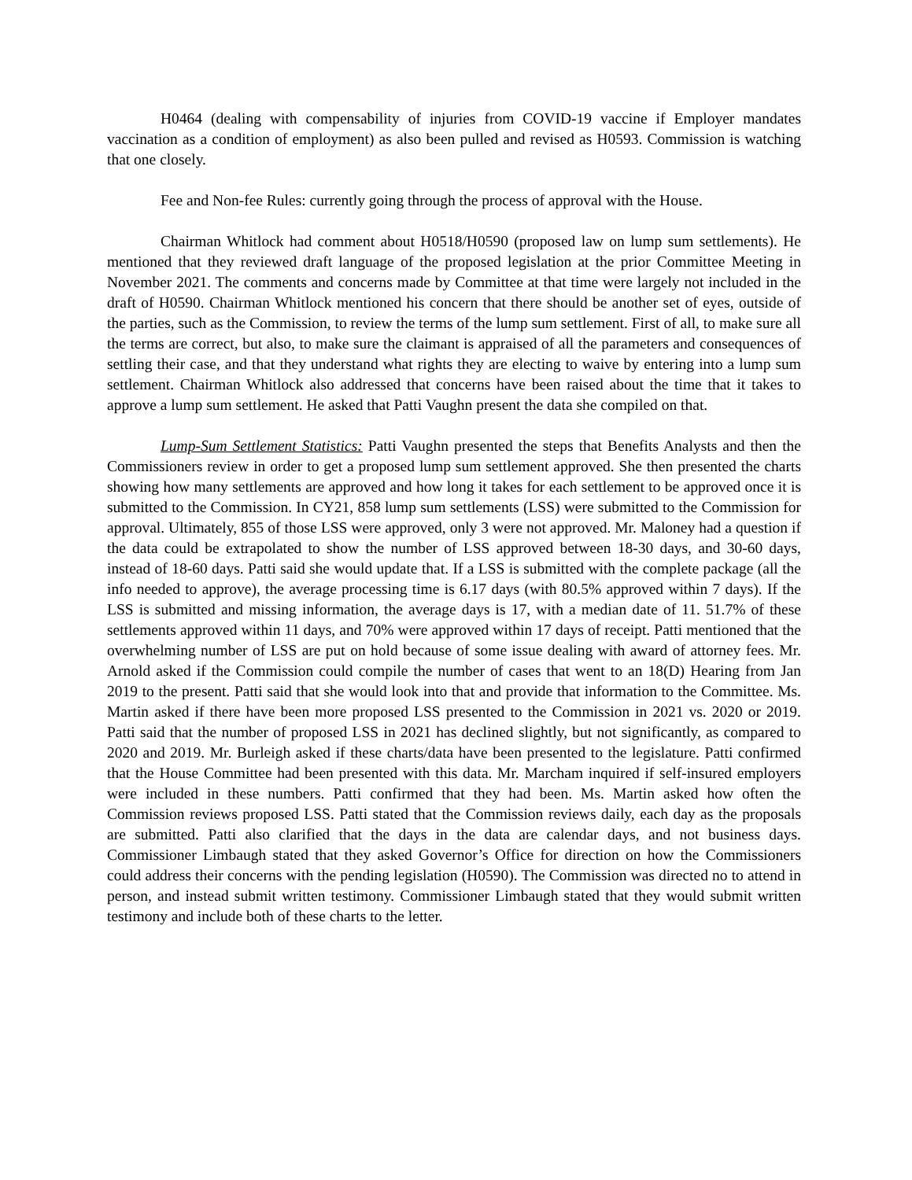H0464 (dealing with compensability of injuries from COVID-19 vaccine if Employer mandates vaccination as a condition of employment) as also been pulled and revised as H0593. Commission is watching that one closely.
Fee and Non-fee Rules: currently going through the process of approval with the House.
Chairman Whitlock had comment about H0518/H0590 (proposed law on lump sum settlements). He mentioned that they reviewed draft language of the proposed legislation at the prior Committee Meeting in November 2021. The comments and concerns made by Committee at that time were largely not included in the draft of H0590. Chairman Whitlock mentioned his concern that there should be another set of eyes, outside of the parties, such as the Commission, to review the terms of the lump sum settlement. First of all, to make sure all the terms are correct, but also, to make sure the claimant is appraised of all the parameters and consequences of settling their case, and that they understand what rights they are electing to waive by entering into a lump sum settlement. Chairman Whitlock also addressed that concerns have been raised about the time that it takes to approve a lump sum settlement. He asked that Patti Vaughn present the data she compiled on that.
Lump-Sum Settlement Statistics: Patti Vaughn presented the steps that Benefits Analysts and then the Commissioners review in order to get a proposed lump sum settlement approved. She then presented the charts showing how many settlements are approved and how long it takes for each settlement to be approved once it is submitted to the Commission. In CY21, 858 lump sum settlements (LSS) were submitted to the Commission for approval. Ultimately, 855 of those LSS were approved, only 3 were not approved. Mr. Maloney had a question if the data could be extrapolated to show the number of LSS approved between 18-30 days, and 30-60 days, instead of 18-60 days. Patti said she would update that. If a LSS is submitted with the complete package (all the info needed to approve), the average processing time is 6.17 days (with 80.5% approved within 7 days). If the LSS is submitted and missing information, the average days is 17, with a median date of 11. 51.7% of these settlements approved within 11 days, and 70% were approved within 17 days of receipt. Patti mentioned that the overwhelming number of LSS are put on hold because of some issue dealing with award of attorney fees. Mr. Arnold asked if the Commission could compile the number of cases that went to an 18(D) Hearing from Jan 2019 to the present. Patti said that she would look into that and provide that information to the Committee. Ms. Martin asked if there have been more proposed LSS presented to the Commission in 2021 vs. 2020 or 2019. Patti said that the number of proposed LSS in 2021 has declined slightly, but not significantly, as compared to 2020 and 2019. Mr. Burleigh asked if these charts/data have been presented to the legislature. Patti confirmed that the House Committee had been presented with this data. Mr. Marcham inquired if self-insured employers were included in these numbers. Patti confirmed that they had been. Ms. Martin asked how often the Commission reviews proposed LSS. Patti stated that the Commission reviews daily, each day as the proposals are submitted. Patti also clarified that the days in the data are calendar days, and not business days. Commissioner Limbaugh stated that they asked Governor’s Office for direction on how the Commissioners could address their concerns with the pending legislation (H0590). The Commission was directed no to attend in person, and instead submit written testimony. Commissioner Limbaugh stated that they would submit written testimony and include both of these charts to the letter.